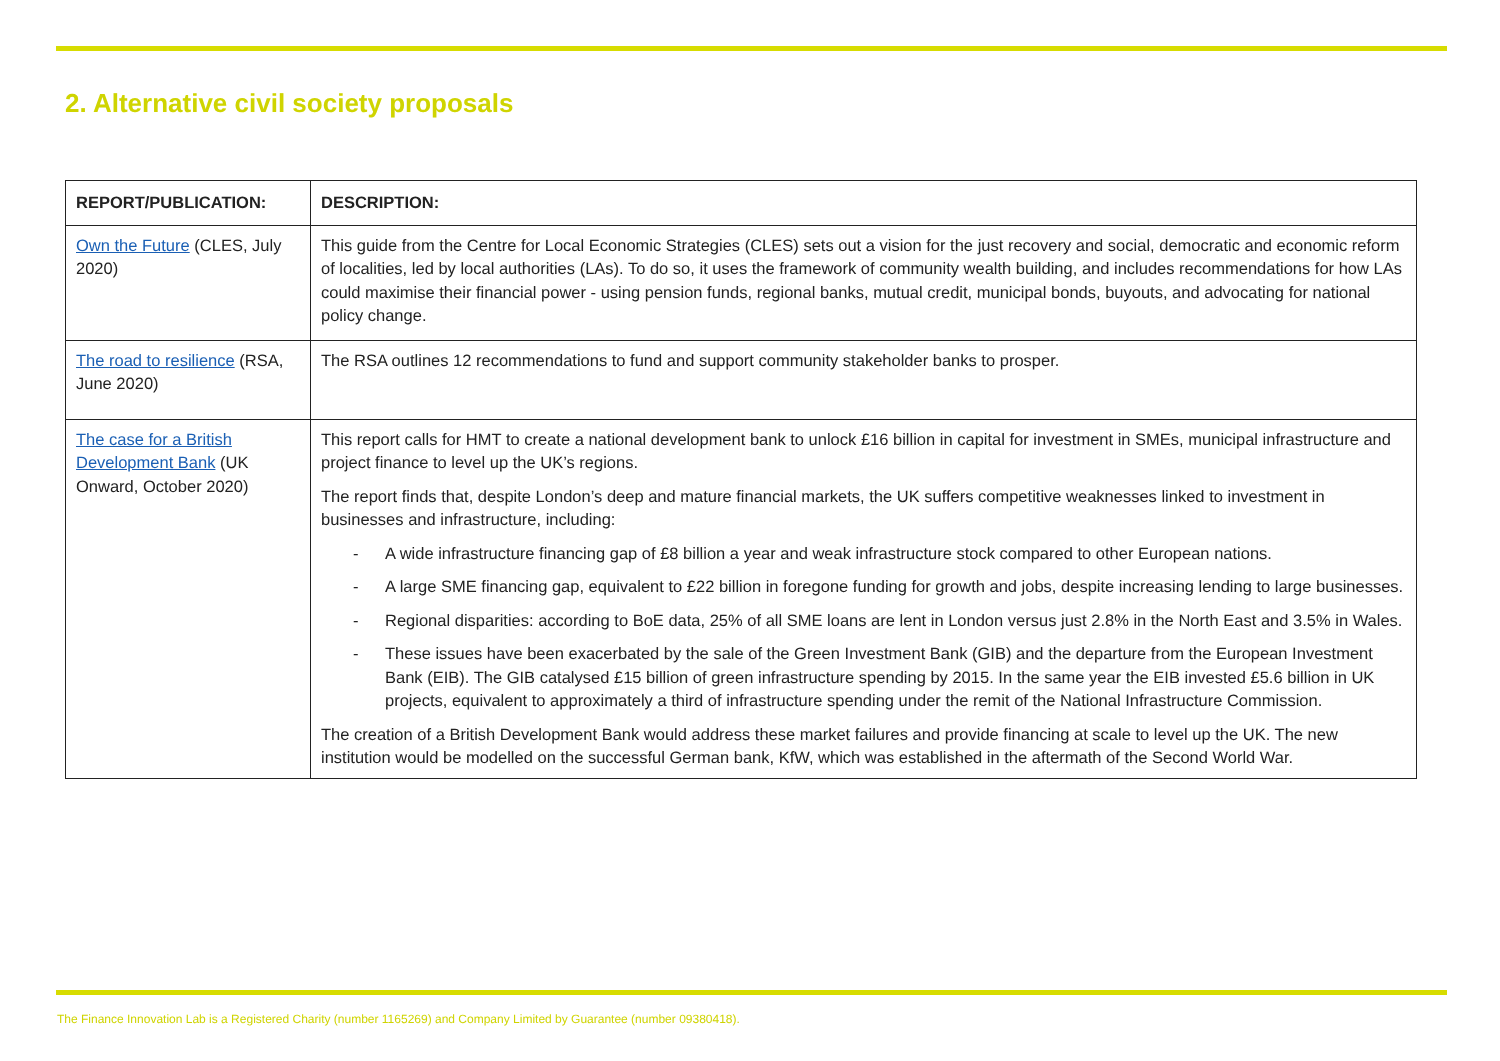2. Alternative civil society proposals
| REPORT/PUBLICATION: | DESCRIPTION: |
| --- | --- |
| Own the Future (CLES, July 2020) | This guide from the Centre for Local Economic Strategies (CLES) sets out a vision for the just recovery and social, democratic and economic reform of localities, led by local authorities (LAs). To do so, it uses the framework of community wealth building, and includes recommendations for how LAs could maximise their financial power - using pension funds, regional banks, mutual credit, municipal bonds, buyouts, and advocating for national policy change. |
| The road to resilience (RSA, June 2020) | The RSA outlines 12 recommendations to fund and support community stakeholder banks to prosper. |
| The case for a British Development Bank (UK Onward, October 2020) | This report calls for HMT to create a national development bank to unlock £16 billion in capital for investment in SMEs, municipal infrastructure and project finance to level up the UK’s regions. The report finds that, despite London’s deep and mature financial markets, the UK suffers competitive weaknesses linked to investment in businesses and infrastructure, including: - A wide infrastructure financing gap of £8 billion a year and weak infrastructure stock compared to other European nations. - A large SME financing gap, equivalent to £22 billion in foregone funding for growth and jobs, despite increasing lending to large businesses. - Regional disparities: according to BoE data, 25% of all SME loans are lent in London versus just 2.8% in the North East and 3.5% in Wales. - These issues have been exacerbated by the sale of the Green Investment Bank (GIB) and the departure from the European Investment Bank (EIB). The GIB catalysed £15 billion of green infrastructure spending by 2015. In the same year the EIB invested £5.6 billion in UK projects, equivalent to approximately a third of infrastructure spending under the remit of the National Infrastructure Commission. The creation of a British Development Bank would address these market failures and provide financing at scale to level up the UK. The new institution would be modelled on the successful German bank, KfW, which was established in the aftermath of the Second World War. |
The Finance Innovation Lab is a Registered Charity (number 1165269) and Company Limited by Guarantee (number 09380418).